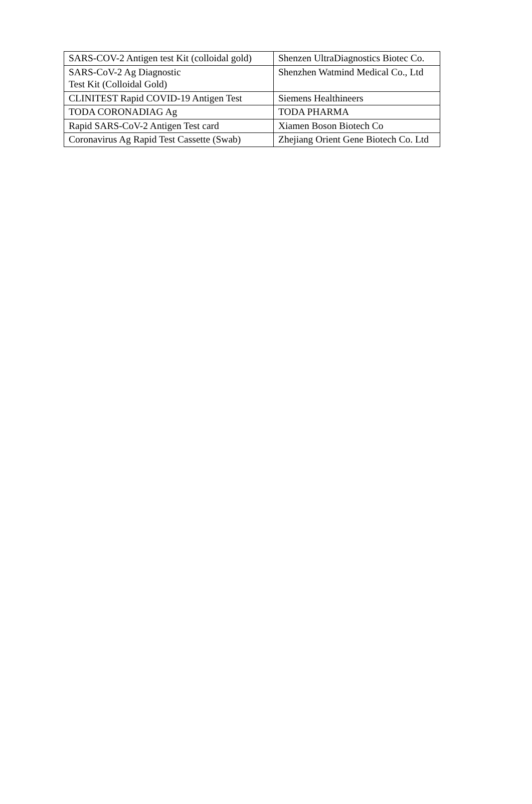| SARS-COV-2 Antigen test Kit (colloidal gold) | Shenzen UltraDiagnostics Biotec Co. |
| SARS-CoV-2 Ag Diagnostic Test Kit (Colloidal Gold) | Shenzhen Watmind Medical Co., Ltd |
| CLINITEST Rapid COVID-19 Antigen Test | Siemens Healthineers |
| TODA CORONADIAG Ag | TODA PHARMA |
| Rapid SARS-CoV-2 Antigen Test card | Xiamen Boson Biotech Co |
| Coronavirus Ag Rapid Test Cassette (Swab) | Zhejiang Orient Gene Biotech Co. Ltd |